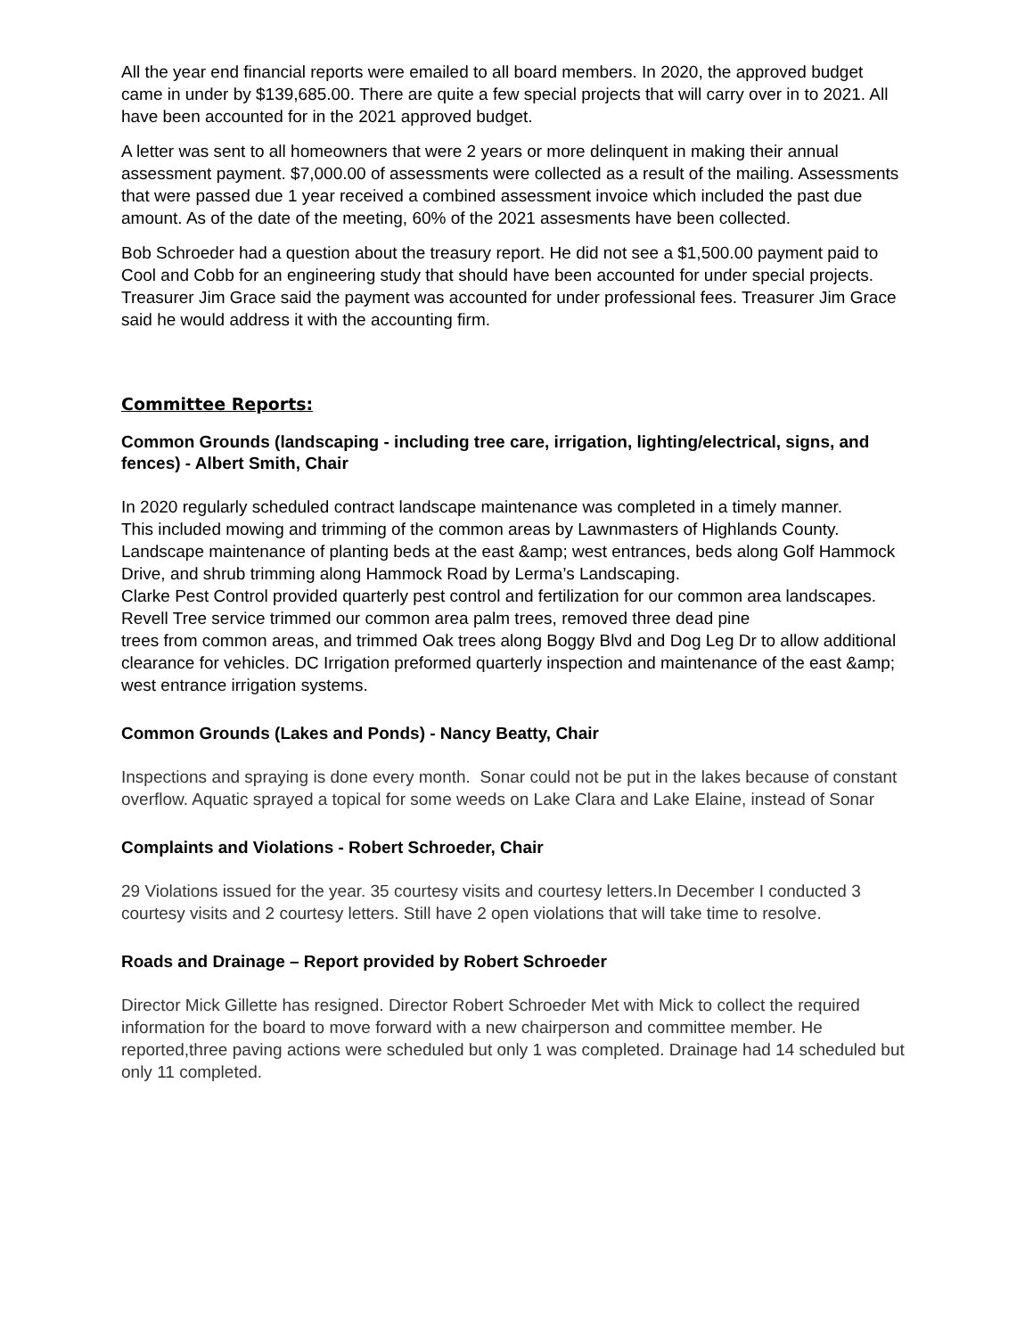All the year end financial reports were emailed to all board members. In 2020, the approved budget came in under by $139,685.00. There are quite a few special projects that will carry over in to 2021. All have been accounted for in the 2021 approved budget.
A letter was sent to all homeowners that were 2 years or more delinquent in making their annual assessment payment. $7,000.00 of assessments were collected as a result of the mailing. Assessments that were passed due 1 year received a combined assessment invoice which included the past due amount. As of the date of the meeting, 60% of the 2021 assesments have been collected.
Bob Schroeder had a question about the treasury report. He did not see a $1,500.00 payment paid to Cool and Cobb for an engineering study that should have been accounted for under special projects. Treasurer Jim Grace said the payment was accounted for under professional fees. Treasurer Jim Grace said he would address it with the accounting firm.
Committee Reports:
Common Grounds (landscaping - including tree care, irrigation, lighting/electrical, signs, and fences) - Albert Smith, Chair
In 2020 regularly scheduled contract landscape maintenance was completed in a timely manner.
This included mowing and trimming of the common areas by Lawnmasters of Highlands County.
Landscape maintenance of planting beds at the east &amp; west entrances, beds along Golf Hammock
Drive, and shrub trimming along Hammock Road by Lerma’s Landscaping.
Clarke Pest Control provided quarterly pest control and fertilization for our common area landscapes. Revell Tree service trimmed our common area palm trees, removed three dead pine
trees from common areas, and trimmed Oak trees along Boggy Blvd and Dog Leg Dr to allow additional clearance for vehicles. DC Irrigation preformed quarterly inspection and maintenance of the east &amp; west entrance irrigation systems.
Common Grounds (Lakes and Ponds) - Nancy Beatty, Chair
Inspections and spraying is done every month. Sonar could not be put in the lakes because of constant overflow. Aquatic sprayed a topical for some weeds on Lake Clara and Lake Elaine, instead of Sonar
Complaints and Violations - Robert Schroeder, Chair
29 Violations issued for the year. 35 courtesy visits and courtesy letters.In December I conducted 3 courtesy visits and 2 courtesy letters. Still have 2 open violations that will take time to resolve.
Roads and Drainage – Report provided by Robert Schroeder
Director Mick Gillette has resigned. Director Robert Schroeder Met with Mick to collect the required information for the board to move forward with a new chairperson and committee member. He reported,three paving actions were scheduled but only 1 was completed. Drainage had 14 scheduled but only 11 completed.